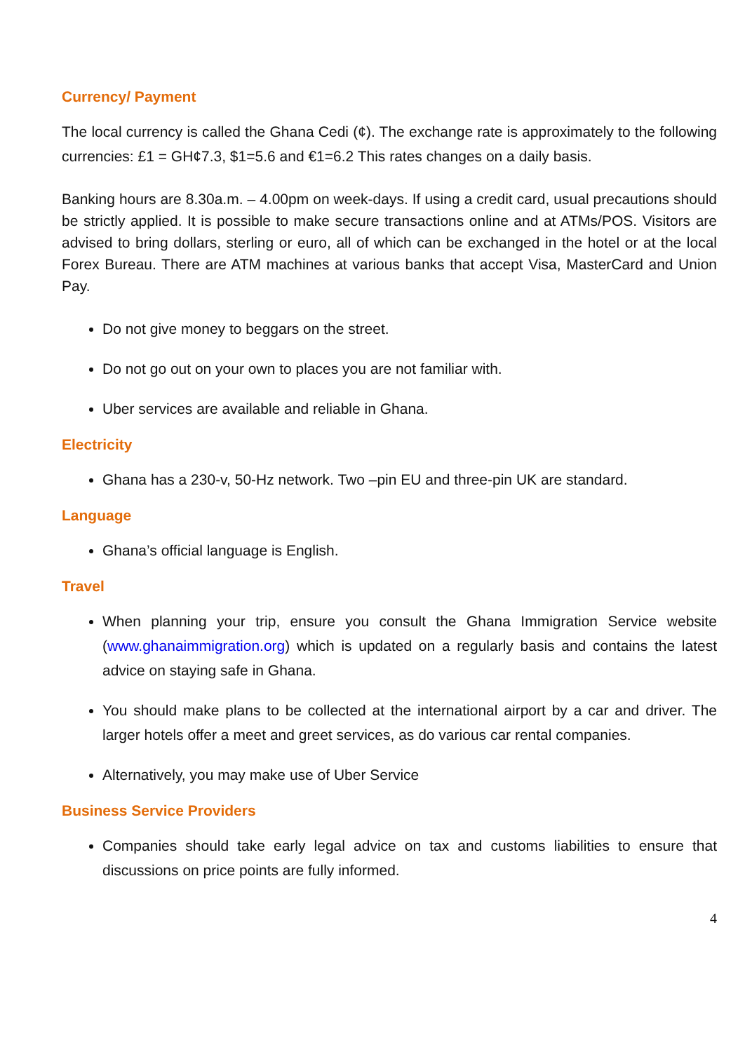Currency/ Payment
The local currency is called the Ghana Cedi (¢). The exchange rate is approximately to the following currencies: £1 = GH¢7.3, $1=5.6 and €1=6.2 This rates changes on a daily basis.
Banking hours are 8.30a.m. – 4.00pm on week-days. If using a credit card, usual precautions should be strictly applied. It is possible to make secure transactions online and at ATMs/POS. Visitors are advised to bring dollars, sterling or euro, all of which can be exchanged in the hotel or at the local Forex Bureau. There are ATM machines at various banks that accept Visa, MasterCard and Union Pay.
Do not give money to beggars on the street.
Do not go out on your own to places you are not familiar with.
Uber services are available and reliable in Ghana.
Electricity
Ghana has a 230-v, 50-Hz network. Two –pin EU and three-pin UK are standard.
Language
Ghana’s official language is English.
Travel
When planning your trip, ensure you consult the Ghana Immigration Service website (www.ghanaimmigration.org) which is updated on a regularly basis and contains the latest advice on staying safe in Ghana.
You should make plans to be collected at the international airport by a car and driver. The larger hotels offer a meet and greet services, as do various car rental companies.
Alternatively, you may make use of Uber Service
Business Service Providers
Companies should take early legal advice on tax and customs liabilities to ensure that discussions on price points are fully informed.
4